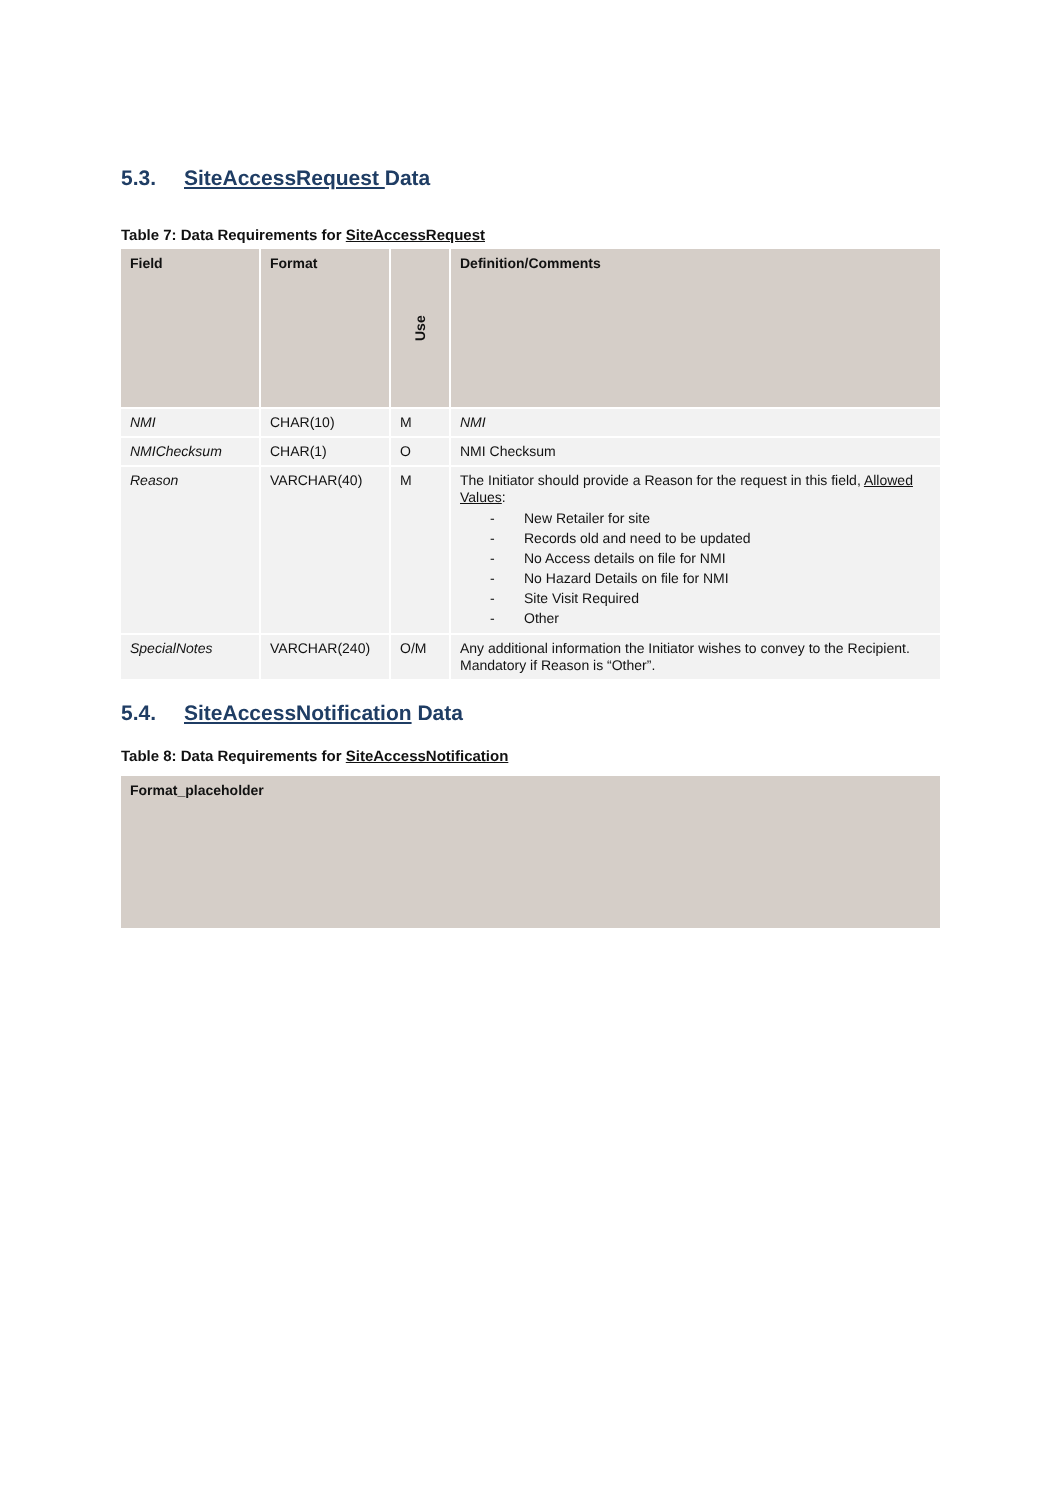5.3. SiteAccessRequest Data
Table 7: Data Requirements for SiteAccessRequest
| Field | Format | Use | Definition/Comments |
| --- | --- | --- | --- |
| NMI | CHAR(10) | M | NMI |
| NMIChecksum | CHAR(1) | O | NMI Checksum |
| Reason | VARCHAR(40) | M | The Initiator should provide a Reason for the request in this field, Allowed Values : - New Retailer for site - Records old and need to be updated - No Access details on file for NMI - No Hazard Details on file for NMI - Site Visit Required - Other |
| SpecialNotes | VARCHAR(240) | O/M | Any additional information the Initiator wishes to convey to the Recipient. Mandatory if Reason is “Other”. |
5.4. SiteAccessNotification Data
Table 8: Data Requirements for SiteAccessNotification
| Format_placeholder |
| --- |